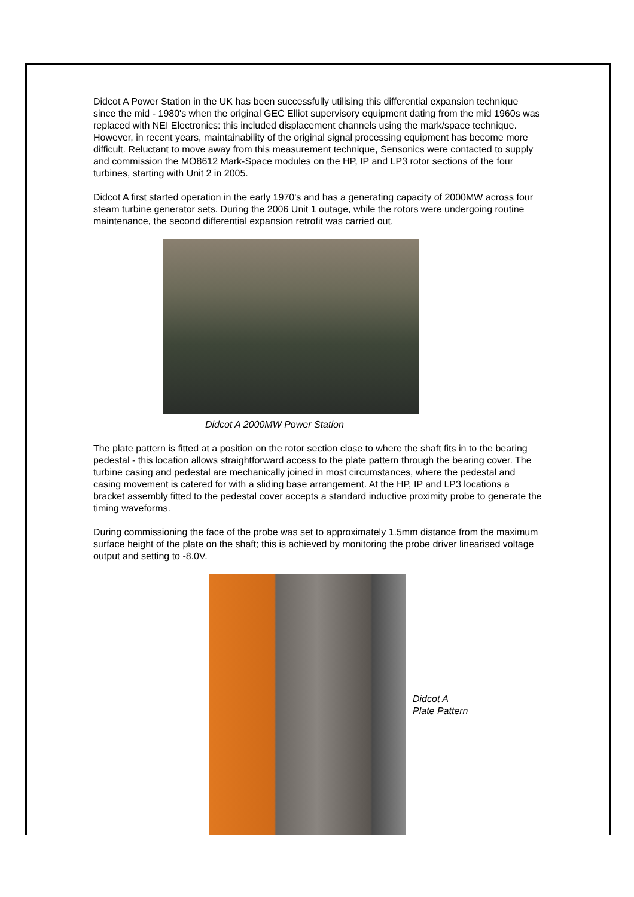Didcot A Power Station in the UK has been successfully utilising this differential expansion technique since the mid - 1980's when the original GEC Elliot supervisory equipment dating from the mid 1960s was replaced with NEI Electronics: this included displacement channels using the mark/space technique. However, in recent years, maintainability of the original signal processing equipment has become more difficult. Reluctant to move away from this measurement technique, Sensonics were contacted to supply and commission the MO8612 Mark-Space modules on the HP, IP and LP3 rotor sections of the four turbines, starting with Unit 2 in 2005.
Didcot A first started operation in the early 1970's and has a generating capacity of 2000MW across four steam turbine generator sets. During the 2006 Unit 1 outage, while the rotors were undergoing routine maintenance, the second differential expansion retrofit was carried out.
Didcot A 2000MW Power Station
The plate pattern is fitted at a position on the rotor section close to where the shaft fits in to the bearing pedestal - this location allows straightforward access to the plate pattern through the bearing cover. The turbine casing and pedestal are mechanically joined in most circumstances, where the pedestal and casing movement is catered for with a sliding base arrangement. At the HP, IP and LP3 locations a bracket assembly fitted to the pedestal cover accepts a standard inductive proximity probe to generate the timing waveforms.
During commissioning the face of the probe was set to approximately 1.5mm distance from the maximum surface height of the plate on the shaft; this is achieved by monitoring the probe driver linearised voltage output and setting to -8.0V.
Didcot A
Plate Pattern